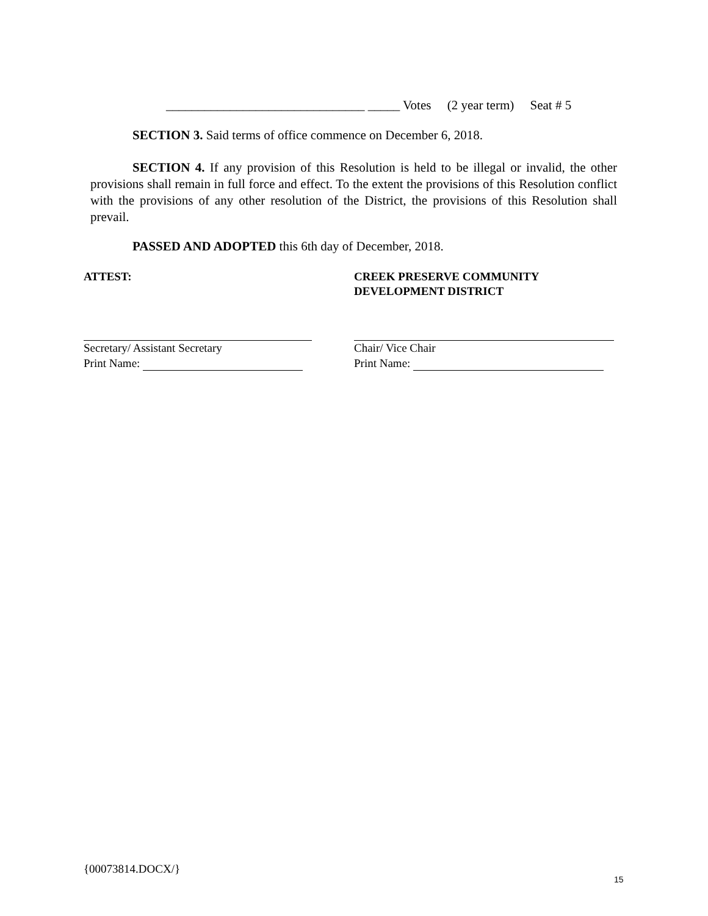_______________________________ _____ Votes (2 year term) Seat # 5
SECTION 3. Said terms of office commence on December 6, 2018.
SECTION 4. If any provision of this Resolution is held to be illegal or invalid, the other provisions shall remain in full force and effect. To the extent the provisions of this Resolution conflict with the provisions of any other resolution of the District, the provisions of this Resolution shall prevail.
PASSED AND ADOPTED this 6th day of December, 2018.
ATTEST:
Secretary/ Assistant Secretary
Print Name:
CREEK PRESERVE COMMUNITY
DEVELOPMENT DISTRICT
Chair/ Vice Chair
Print Name:
{00073814.DOCX/}
15